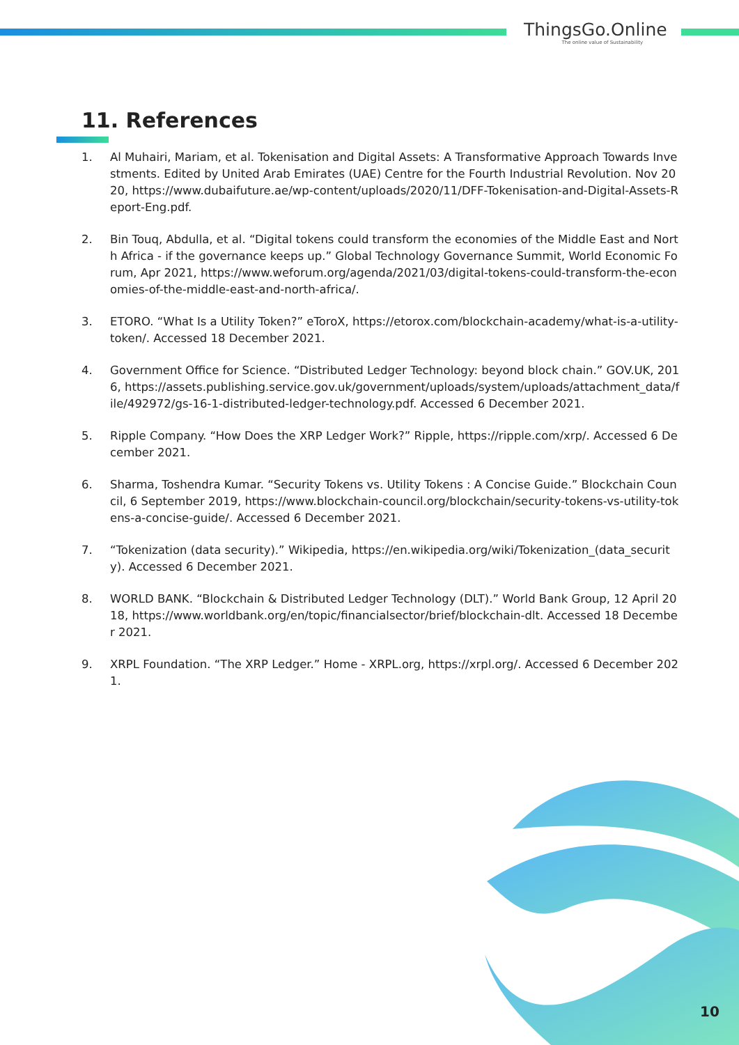ThingsGo.Online
The online value of Sustainability
11. References
1. Al Muhairi, Mariam, et al. Tokenisation and Digital Assets: A Transformative Approach Towards Investments. Edited by United Arab Emirates (UAE) Centre for the Fourth Industrial Revolution. Nov 2020, https://www.dubaifuture.ae/wp-content/uploads/2020/11/DFF-Tokenisation-and-Digital-Assets-Report-Eng.pdf.
2. Bin Touq, Abdulla, et al. “Digital tokens could transform the economies of the Middle East and North Africa - if the governance keeps up.” Global Technology Governance Summit, World Economic Forum, Apr 2021, https://www.weforum.org/agenda/2021/03/digital-tokens-could-transform-the-economies-of-the-middle-east-and-north-africa/.
3. ETORO. “What Is a Utility Token?” eToroX, https://etorox.com/blockchain-academy/what-is-a-utility-token/. Accessed 18 December 2021.
4. Government Office for Science. “Distributed Ledger Technology: beyond block chain.” GOV.UK, 2016, https://assets.publishing.service.gov.uk/government/uploads/system/uploads/attachment_data/file/492972/gs-16-1-distributed-ledger-technology.pdf. Accessed 6 December 2021.
5. Ripple Company. “How Does the XRP Ledger Work?” Ripple, https://ripple.com/xrp/. Accessed 6 December 2021.
6. Sharma, Toshendra Kumar. “Security Tokens vs. Utility Tokens : A Concise Guide.” Blockchain Council, 6 September 2019, https://www.blockchain-council.org/blockchain/security-tokens-vs-utility-tokens-a-concise-guide/. Accessed 6 December 2021.
7. “Tokenization (data security).” Wikipedia, https://en.wikipedia.org/wiki/Tokenization_(data_security). Accessed 6 December 2021.
8. WORLD BANK. “Blockchain & Distributed Ledger Technology (DLT).” World Bank Group, 12 April 2018, https://www.worldbank.org/en/topic/financialsector/brief/blockchain-dlt. Accessed 18 December 2021.
9. XRPL Foundation. “The XRP Ledger.” Home - XRPL.org, https://xrpl.org/. Accessed 6 December 2021.
10